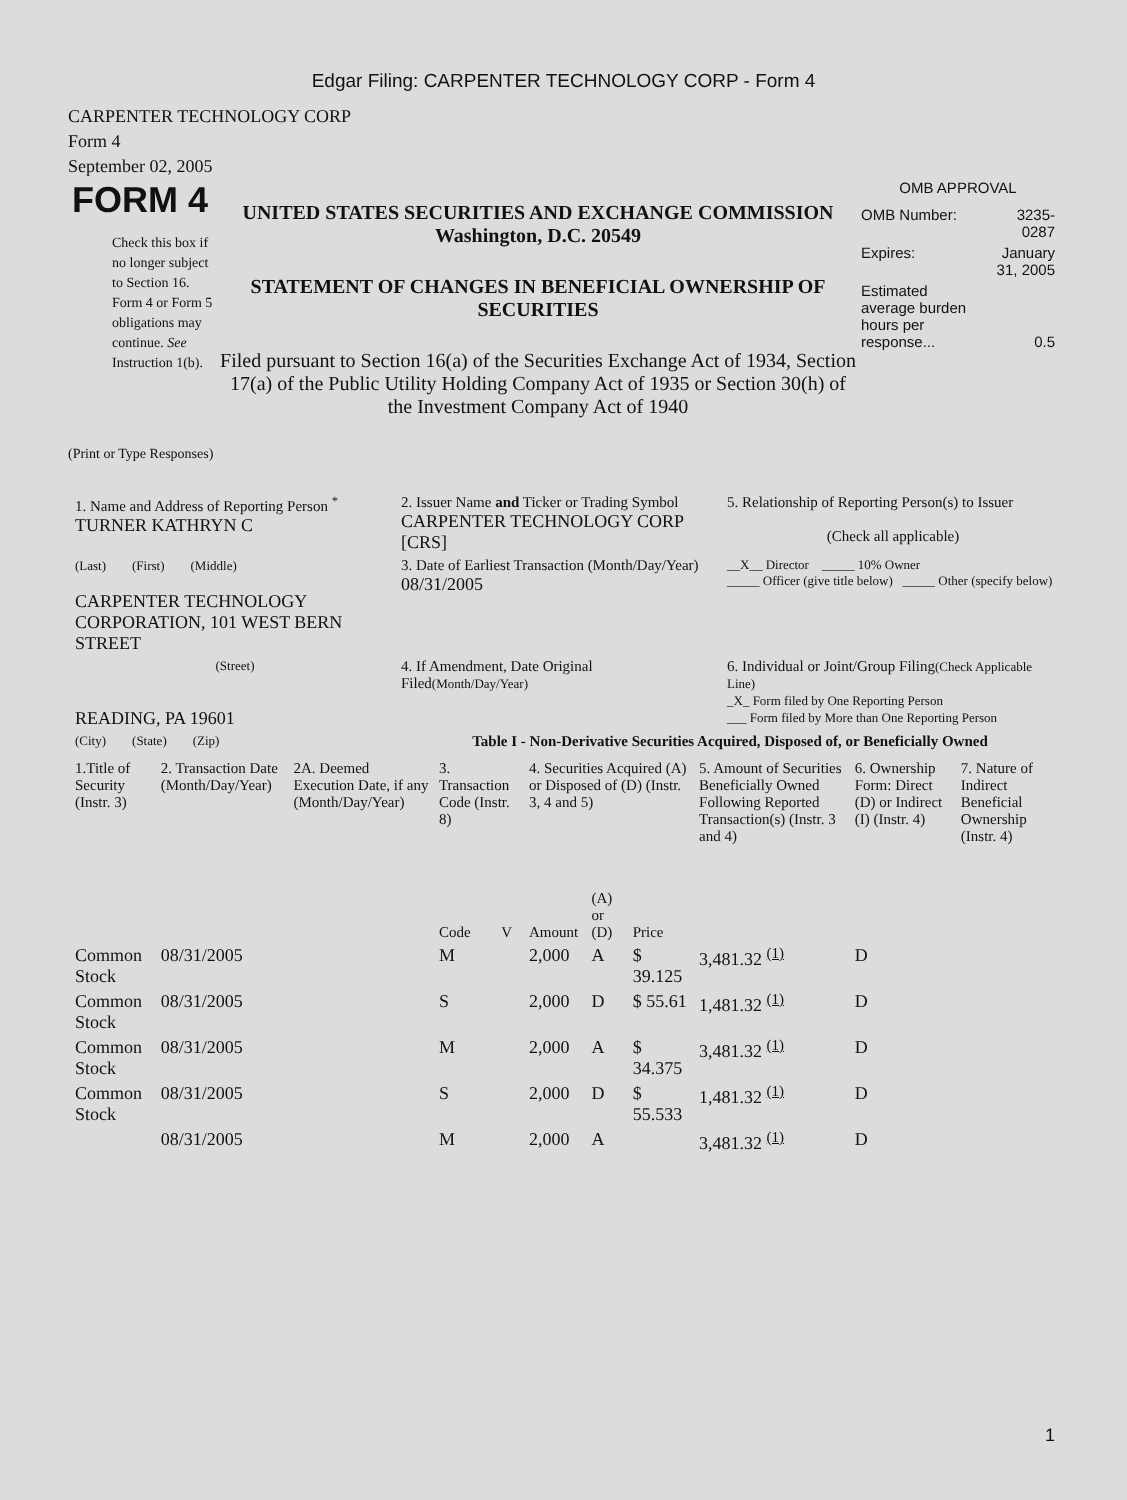Edgar Filing: CARPENTER TECHNOLOGY CORP - Form 4
CARPENTER TECHNOLOGY CORP
Form 4
September 02, 2005
FORM 4
Check this box if no longer subject to Section 16. Form 4 or Form 5 obligations may continue. See Instruction 1(b).
UNITED STATES SECURITIES AND EXCHANGE COMMISSION
Washington, D.C. 20549
STATEMENT OF CHANGES IN BENEFICIAL OWNERSHIP OF SECURITIES
Filed pursuant to Section 16(a) of the Securities Exchange Act of 1934, Section 17(a) of the Public Utility Holding Company Act of 1935 or Section 30(h) of the Investment Company Act of 1940
OMB APPROVAL
| OMB Number: | 3235-0287 |
| Expires: | January 31, 2005 |
| Estimated average burden hours per response... | 0.5 |
(Print or Type Responses)
| 1. Name and Address of Reporting Person <sup>*</sup> TURNER KATHRYN C | 2. Issuer Name and Ticker or Trading Symbol CARPENTER TECHNOLOGY CORP [CRS] | 5. Relationship of Reporting Person(s) to Issuer (Check all applicable) |
| (Last) (First) (Middle) CARPENTER TECHNOLOGY CORPORATION, 101 WEST BERN STREET | 3. Date of Earliest Transaction (Month/Day/Year) 08/31/2005 | __X__ Director _____ 10% Owner _____ Officer (give title below) _____ Other (specify below) |
| (Street) READING, PA 19601 | 4. If Amendment, Date Original Filed (Month/Day/Year) | 6. Individual or Joint/Group Filing (Check Applicable Line) _X_ Form filed by One Reporting Person ___ Form filed by More than One Reporting Person |
| (City) (State) (Zip) | Table I - Non-Derivative Securities Acquired, Disposed of, or Beneficially Owned | |
| 1.Title of Security (Instr. 3) | 2. Transaction Date (Month/Day/Year) | 2A. Deemed Execution Date, if any (Month/Day/Year) | 3. Transaction Code (Instr. 8) | | 4. Securities Acquired (A) or Disposed of (D) (Instr. 3, 4 and 5) | | | 5. Amount of Securities Beneficially Owned Following Reported Transaction(s) (Instr. 3 and 4) | 6. Ownership Form: Direct (D) or Indirect (I) (Instr. 4) | 7. Nature of Indirect Beneficial Ownership (Instr. 4) |
| --- | --- | --- | --- | --- | --- | --- | --- | --- | --- | --- |
| | | | Code | V | Amount | (A) or (D) | Price | | | |
| Common Stock | 08/31/2005 | | M | | 2,000 | A | $ 39.125 | 3,481.32 <sup>(1)</sup> | D | |
| Common Stock | 08/31/2005 | | S | | 2,000 | D | $ 55.61 | 1,481.32 <sup>(1)</sup> | D | |
| Common Stock | 08/31/2005 | | M | | 2,000 | A | $ 34.375 | 3,481.32 <sup>(1)</sup> | D | |
| Common Stock | 08/31/2005 | | S | | 2,000 | D | $ 55.533 | 1,481.32 <sup>(1)</sup> | D | |
| | 08/31/2005 | | M | | 2,000 | A | | 3,481.32 <sup>(1)</sup> | D | |
1